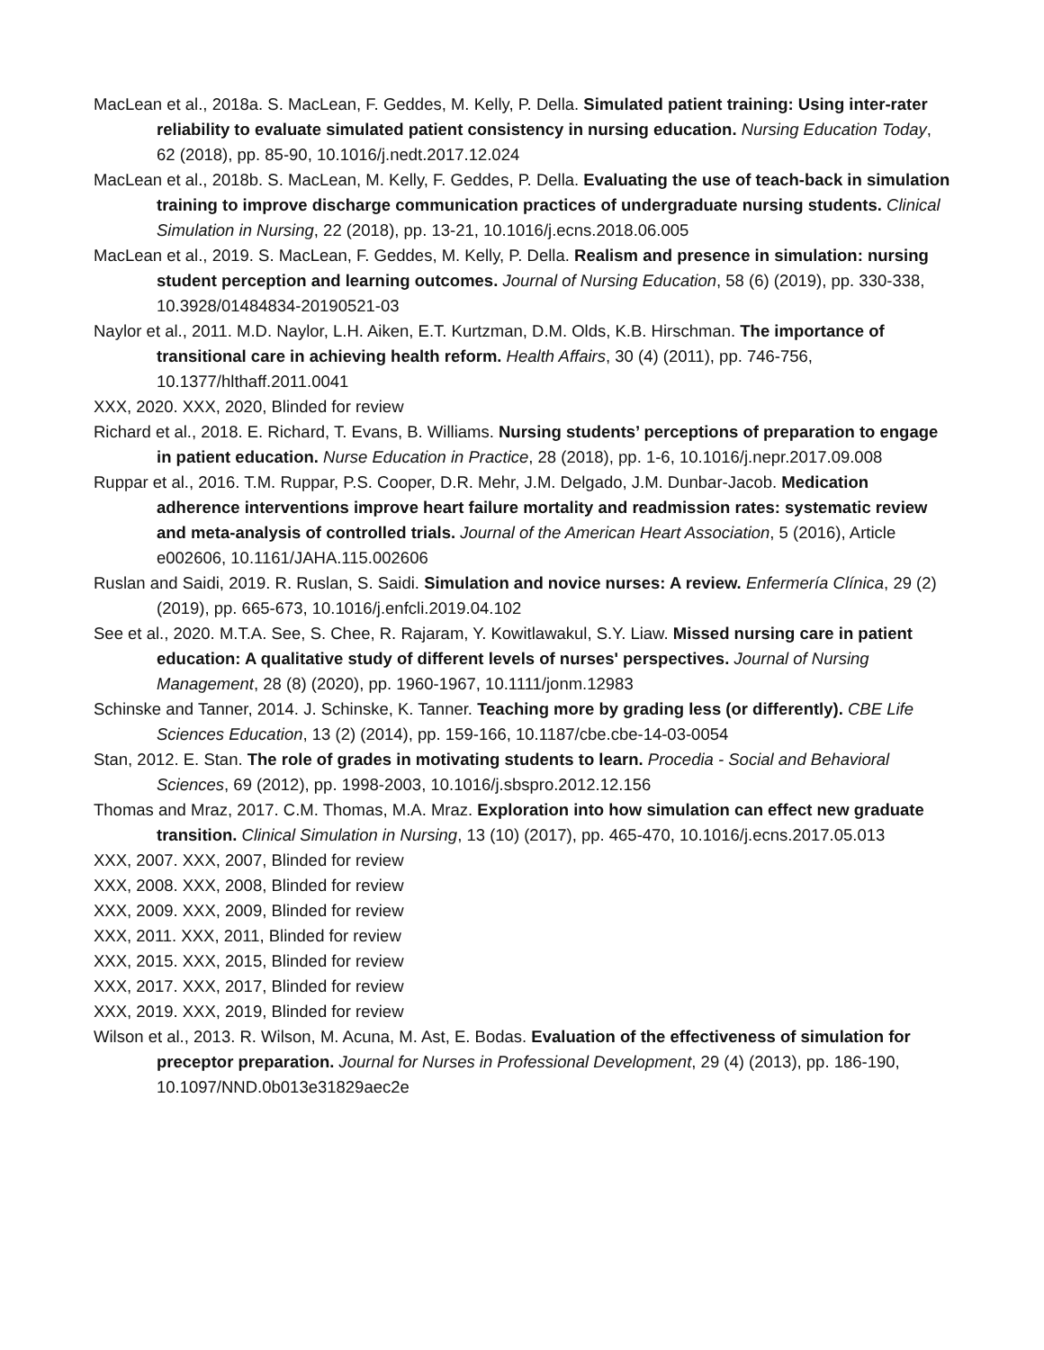MacLean et al., 2018a. S. MacLean, F. Geddes, M. Kelly, P. Della. Simulated patient training: Using inter-rater reliability to evaluate simulated patient consistency in nursing education. Nursing Education Today, 62 (2018), pp. 85-90, 10.1016/j.nedt.2017.12.024
MacLean et al., 2018b. S. MacLean, M. Kelly, F. Geddes, P. Della. Evaluating the use of teach-back in simulation training to improve discharge communication practices of undergraduate nursing students. Clinical Simulation in Nursing, 22 (2018), pp. 13-21, 10.1016/j.ecns.2018.06.005
MacLean et al., 2019. S. MacLean, F. Geddes, M. Kelly, P. Della. Realism and presence in simulation: nursing student perception and learning outcomes. Journal of Nursing Education, 58 (6) (2019), pp. 330-338, 10.3928/01484834-20190521-03
Naylor et al., 2011. M.D. Naylor, L.H. Aiken, E.T. Kurtzman, D.M. Olds, K.B. Hirschman. The importance of transitional care in achieving health reform. Health Affairs, 30 (4) (2011), pp. 746-756, 10.1377/hlthaff.2011.0041
XXX, 2020. XXX, 2020, Blinded for review
Richard et al., 2018. E. Richard, T. Evans, B. Williams. Nursing students’ perceptions of preparation to engage in patient education. Nurse Education in Practice, 28 (2018), pp. 1-6, 10.1016/j.nepr.2017.09.008
Ruppar et al., 2016. T.M. Ruppar, P.S. Cooper, D.R. Mehr, J.M. Delgado, J.M. Dunbar-Jacob. Medication adherence interventions improve heart failure mortality and readmission rates: systematic review and meta-analysis of controlled trials. Journal of the American Heart Association, 5 (2016), Article e002606, 10.1161/JAHA.115.002606
Ruslan and Saidi, 2019. R. Ruslan, S. Saidi. Simulation and novice nurses: A review. Enfermería Clínica, 29 (2) (2019), pp. 665-673, 10.1016/j.enfcli.2019.04.102
See et al., 2020. M.T.A. See, S. Chee, R. Rajaram, Y. Kowitlawakul, S.Y. Liaw. Missed nursing care in patient education: A qualitative study of different levels of nurses' perspectives. Journal of Nursing Management, 28 (8) (2020), pp. 1960-1967, 10.1111/jonm.12983
Schinske and Tanner, 2014. J. Schinske, K. Tanner. Teaching more by grading less (or differently). CBE Life Sciences Education, 13 (2) (2014), pp. 159-166, 10.1187/cbe.cbe-14-03-0054
Stan, 2012. E. Stan. The role of grades in motivating students to learn. Procedia - Social and Behavioral Sciences, 69 (2012), pp. 1998-2003, 10.1016/j.sbspro.2012.12.156
Thomas and Mraz, 2017. C.M. Thomas, M.A. Mraz. Exploration into how simulation can effect new graduate transition. Clinical Simulation in Nursing, 13 (10) (2017), pp. 465-470, 10.1016/j.ecns.2017.05.013
XXX, 2007. XXX, 2007, Blinded for review
XXX, 2008. XXX, 2008, Blinded for review
XXX, 2009. XXX, 2009, Blinded for review
XXX, 2011. XXX, 2011, Blinded for review
XXX, 2015. XXX, 2015, Blinded for review
XXX, 2017. XXX, 2017, Blinded for review
XXX, 2019. XXX, 2019, Blinded for review
Wilson et al., 2013. R. Wilson, M. Acuna, M. Ast, E. Bodas. Evaluation of the effectiveness of simulation for preceptor preparation. Journal for Nurses in Professional Development, 29 (4) (2013), pp. 186-190, 10.1097/NND.0b013e31829aec2e